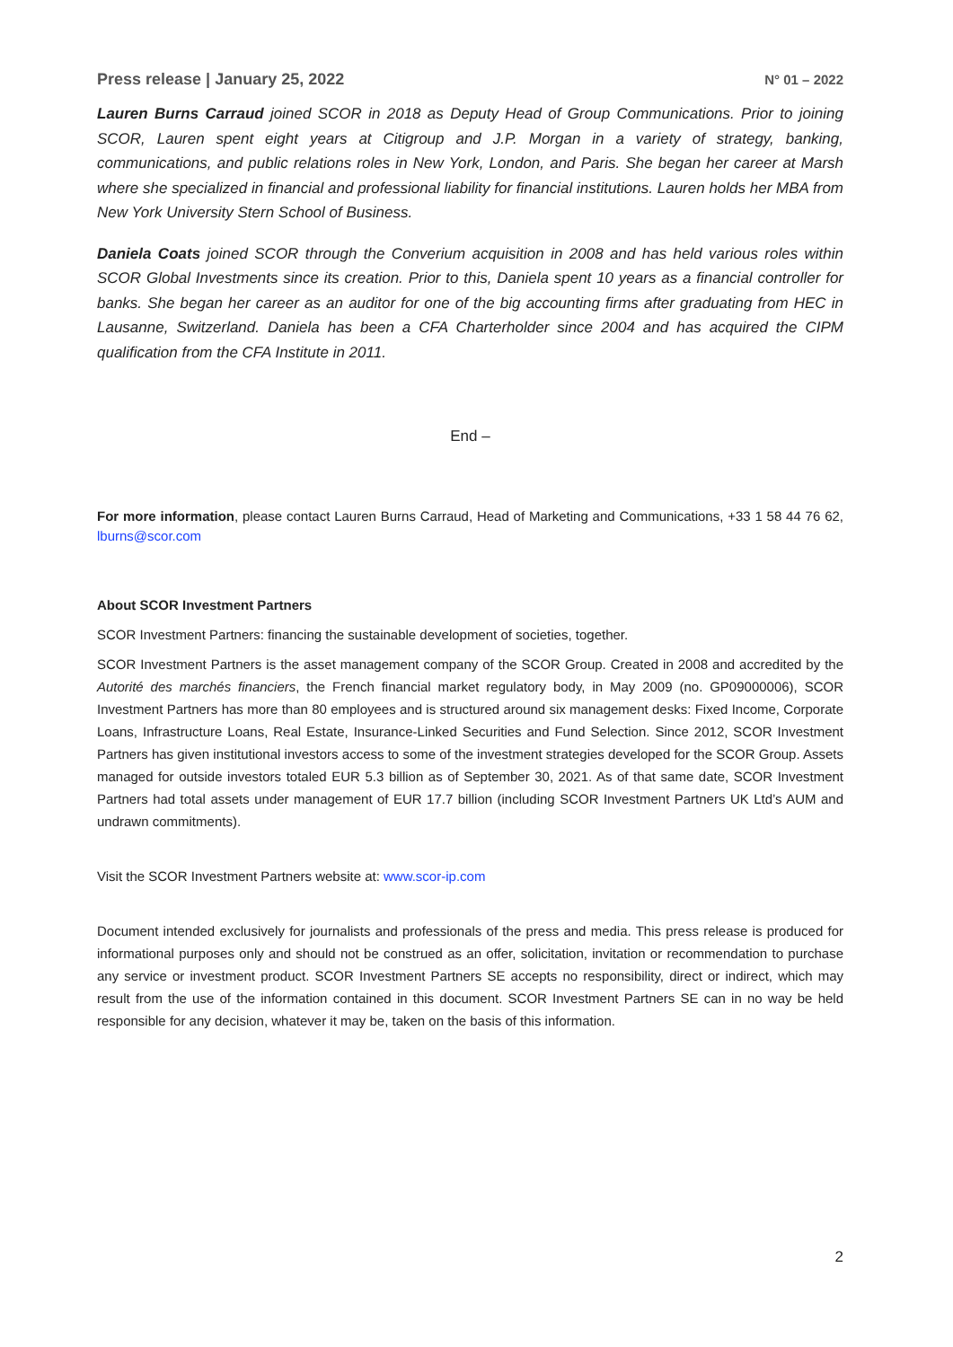Press release | January 25, 2022 N° 01 – 2022
Lauren Burns Carraud joined SCOR in 2018 as Deputy Head of Group Communications. Prior to joining SCOR, Lauren spent eight years at Citigroup and J.P. Morgan in a variety of strategy, banking, communications, and public relations roles in New York, London, and Paris. She began her career at Marsh where she specialized in financial and professional liability for financial institutions. Lauren holds her MBA from New York University Stern School of Business.
Daniela Coats joined SCOR through the Converium acquisition in 2008 and has held various roles within SCOR Global Investments since its creation. Prior to this, Daniela spent 10 years as a financial controller for banks. She began her career as an auditor for one of the big accounting firms after graduating from HEC in Lausanne, Switzerland. Daniela has been a CFA Charterholder since 2004 and has acquired the CIPM qualification from the CFA Institute in 2011.
End –
For more information, please contact Lauren Burns Carraud, Head of Marketing and Communications, +33 1 58 44 76 62, lburns@scor.com
About SCOR Investment Partners
SCOR Investment Partners: financing the sustainable development of societies, together.
SCOR Investment Partners is the asset management company of the SCOR Group. Created in 2008 and accredited by the Autorité des marchés financiers, the French financial market regulatory body, in May 2009 (no. GP09000006), SCOR Investment Partners has more than 80 employees and is structured around six management desks: Fixed Income, Corporate Loans, Infrastructure Loans, Real Estate, Insurance-Linked Securities and Fund Selection. Since 2012, SCOR Investment Partners has given institutional investors access to some of the investment strategies developed for the SCOR Group. Assets managed for outside investors totaled EUR 5.3 billion as of September 30, 2021. As of that same date, SCOR Investment Partners had total assets under management of EUR 17.7 billion (including SCOR Investment Partners UK Ltd’s AUM and undrawn commitments).
Visit the SCOR Investment Partners website at: www.scor-ip.com
Document intended exclusively for journalists and professionals of the press and media. This press release is produced for informational purposes only and should not be construed as an offer, solicitation, invitation or recommendation to purchase any service or investment product. SCOR Investment Partners SE accepts no responsibility, direct or indirect, which may result from the use of the information contained in this document. SCOR Investment Partners SE can in no way be held responsible for any decision, whatever it may be, taken on the basis of this information.
2